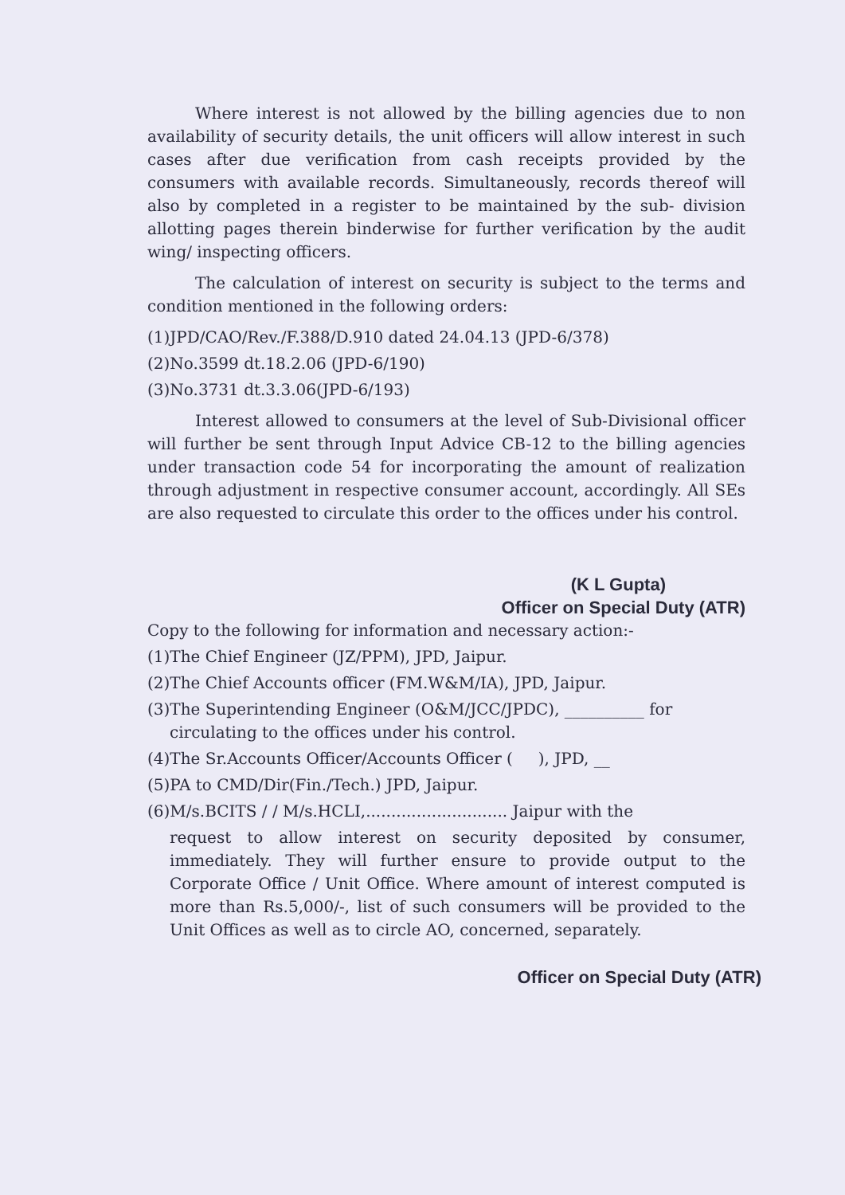Where interest is not allowed by the billing agencies due to non availability of security details, the unit officers will allow interest in such cases after due verification from cash receipts provided by the consumers with available records. Simultaneously, records thereof will also by completed in a register to be maintained by the sub- division allotting pages therein binderwise for further verification by the audit wing/ inspecting officers.
The calculation of interest on security is subject to the terms and condition mentioned in the following orders:
(1)JPD/CAO/Rev./F.388/D.910 dated 24.04.13 (JPD-6/378)
(2)No.3599 dt.18.2.06 (JPD-6/190)
(3)No.3731 dt.3.3.06(JPD-6/193)
Interest allowed to consumers at the level of Sub-Divisional officer will further be sent through Input Advice CB-12 to the billing agencies under transaction code 54 for incorporating the amount of realization through adjustment in respective consumer account, accordingly. All SEs are also requested to circulate this order to the offices under his control.
(K L Gupta)
Officer on Special Duty (ATR)
Copy to the following for information and necessary action:-
(1)The Chief Engineer (JZ/PPM), JPD, Jaipur.
(2)The Chief Accounts officer (FM.W&M/IA), JPD, Jaipur.
(3)The Superintending Engineer (O&M/JCC/JPDC), __________ for
circulating to the offices under his control.
(4)The Sr.Accounts Officer/Accounts Officer ( ), JPD, __
(5)PA to CMD/Dir(Fin./Tech.) JPD, Jaipur.
(6)M/s.BCITS / / M/s.HCLI,............................ Jaipur with the
request to allow interest on security deposited by consumer, immediately. They will further ensure to provide output to the Corporate Office / Unit Office. Where amount of interest computed is more than Rs.5,000/-, list of such consumers will be provided to the Unit Offices as well as to circle AO, concerned, separately.
Officer on Special Duty (ATR)